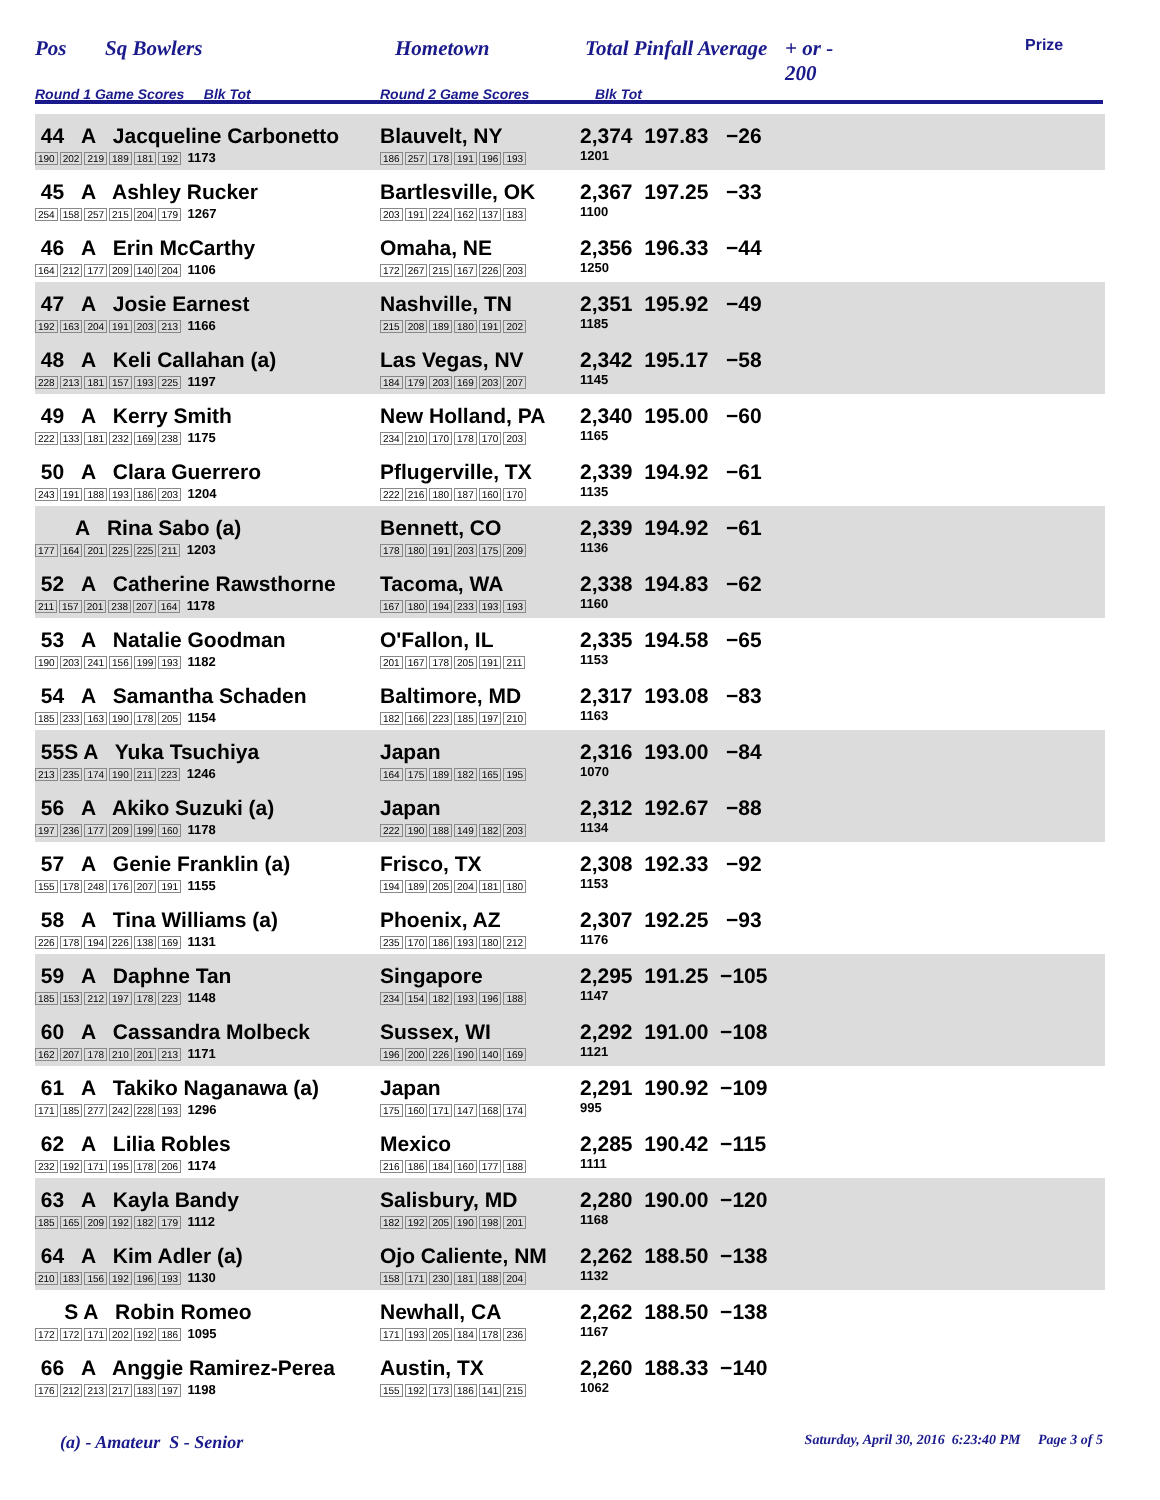Pos Sq Bowlers Hometown Total Pinfall Average + or -
200 Prize
Round 1 Game Scores Blk Tot Round 2 Game Scores Blk Tot
| 44 A Jacqueline Carbonetto 190 202 219 189 181 192 1173 | Blauvelt, NY 186 257 178 191 196 193 | 2,374 197.83 −26 1201 |
| 45 A Ashley Rucker 254 158 257 215 204 179 1267 | Bartlesville, OK 203 191 224 162 137 183 | 2,367 197.25 −33 1100 |
| 46 A Erin McCarthy 164 212 177 209 140 204 1106 | Omaha, NE 172 267 215 167 226 203 | 2,356 196.33 −44 1250 |
| 47 A Josie Earnest 192 163 204 191 203 213 1166 | Nashville, TN 215 208 189 180 191 202 | 2,351 195.92 −49 1185 |
| 48 A Keli Callahan (a) 228 213 181 157 193 225 1197 | Las Vegas, NV 184 179 203 169 203 207 | 2,342 195.17 −58 1145 |
| 49 A Kerry Smith 222 133 181 232 169 238 1175 | New Holland, PA 234 210 170 178 170 203 | 2,340 195.00 −60 1165 |
| 50 A Clara Guerrero 243 191 188 193 186 203 1204 | Pflugerville, TX 222 216 180 187 160 170 | 2,339 194.92 −61 1135 |
| A Rina Sabo (a) 177 164 201 225 225 211 1203 | Bennett, CO 178 180 191 203 175 209 | 2,339 194.92 −61 1136 |
| 52 A Catherine Rawsthorne 211 157 201 238 207 164 1178 | Tacoma, WA 167 180 194 233 193 193 | 2,338 194.83 −62 1160 |
| 53 A Natalie Goodman 190 203 241 156 199 193 1182 | O'Fallon, IL 201 167 178 205 191 211 | 2,335 194.58 −65 1153 |
| 54 A Samantha Schaden 185 233 163 190 178 205 1154 | Baltimore, MD 182 166 223 185 197 210 | 2,317 193.08 −83 1163 |
| 55S A Yuka Tsuchiya 213 235 174 190 211 223 1246 | Japan 164 175 189 182 165 195 | 2,316 193.00 −84 1070 |
| 56 A Akiko Suzuki (a) 197 236 177 209 199 160 1178 | Japan 222 190 188 149 182 203 | 2,312 192.67 −88 1134 |
| 57 A Genie Franklin (a) 155 178 248 176 207 191 1155 | Frisco, TX 194 189 205 204 181 180 | 2,308 192.33 −92 1153 |
| 58 A Tina Williams (a) 226 178 194 226 138 169 1131 | Phoenix, AZ 235 170 186 193 180 212 | 2,307 192.25 −93 1176 |
| 59 A Daphne Tan 185 153 212 197 178 223 1148 | Singapore 234 154 182 193 196 188 | 2,295 191.25 −105 1147 |
| 60 A Cassandra Molbeck 162 207 178 210 201 213 1171 | Sussex, WI 196 200 226 190 140 169 | 2,292 191.00 −108 1121 |
| 61 A Takiko Naganawa (a) 171 185 277 242 228 193 1296 | Japan 175 160 171 147 168 174 | 2,291 190.92 −109 995 |
| 62 A Lilia Robles 232 192 171 195 178 206 1174 | Mexico 216 186 184 160 177 188 | 2,285 190.42 −115 1111 |
| 63 A Kayla Bandy 185 165 209 192 182 179 1112 | Salisbury, MD 182 192 205 190 198 201 | 2,280 190.00 −120 1168 |
| 64 A Kim Adler (a) 210 183 156 192 196 193 1130 | Ojo Caliente, NM 158 171 230 181 188 204 | 2,262 188.50 −138 1132 |
| S A Robin Romeo 172 172 171 202 192 186 1095 | Newhall, CA 171 193 205 184 178 236 | 2,262 188.50 −138 1167 |
| 66 A Anggie Ramirez-Perea 176 212 213 217 183 197 1198 | Austin, TX 155 192 173 186 141 215 | 2,260 188.33 −140 1062 |
(a) - Amateur S - Senior Saturday, April 30, 2016 6:23:40 PM Page 3 of 5